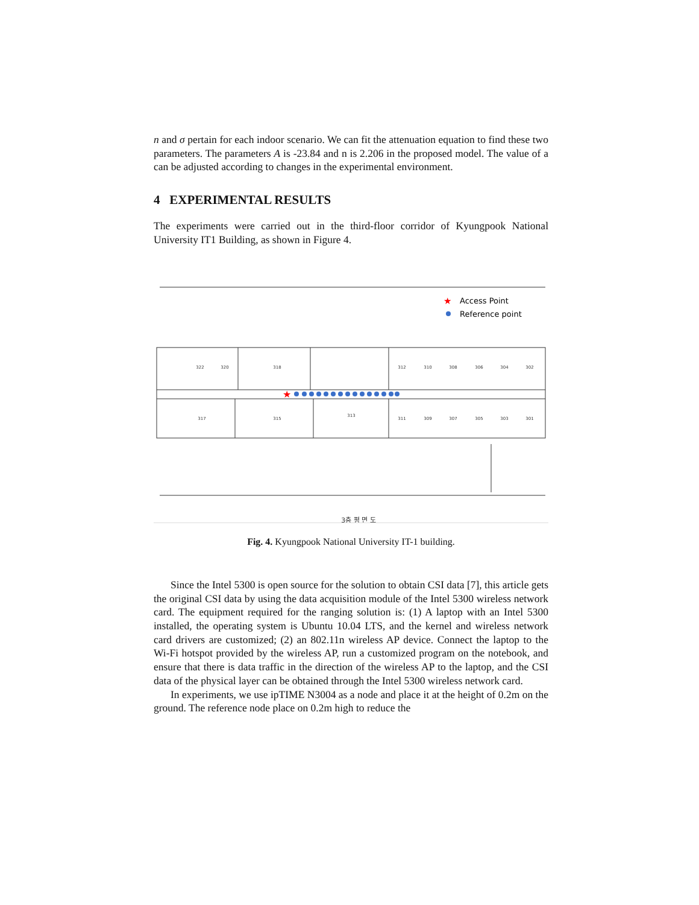n and σ pertain for each indoor scenario. We can fit the attenuation equation to find these two parameters. The parameters A is -23.84 and n is 2.206 in the proposed model. The value of a can be adjusted according to changes in the experimental environment.
4 EXPERIMENTAL RESULTS
The experiments were carried out in the third-floor corridor of Kyungpook National University IT1 Building, as shown in Figure 4.
322
320
318
312
310
308
306
304
302
317
315
313
311
309
307
305
303
301
3층 평 면 도
★
★
Access Point
Reference point
Fig. 4. Kyungpook National University IT-1 building.
Since the Intel 5300 is open source for the solution to obtain CSI data [7], this article gets the original CSI data by using the data acquisition module of the Intel 5300 wireless network card. The equipment required for the ranging solution is: (1) A laptop with an Intel 5300 installed, the operating system is Ubuntu 10.04 LTS, and the kernel and wireless network card drivers are customized; (2) an 802.11n wireless AP device. Connect the laptop to the Wi-Fi hotspot provided by the wireless AP, run a customized program on the notebook, and ensure that there is data traffic in the direction of the wireless AP to the laptop, and the CSI data of the physical layer can be obtained through the Intel 5300 wireless network card.
In experiments, we use ipTIME N3004 as a node and place it at the height of 0.2m on the ground. The reference node place on 0.2m high to reduce the